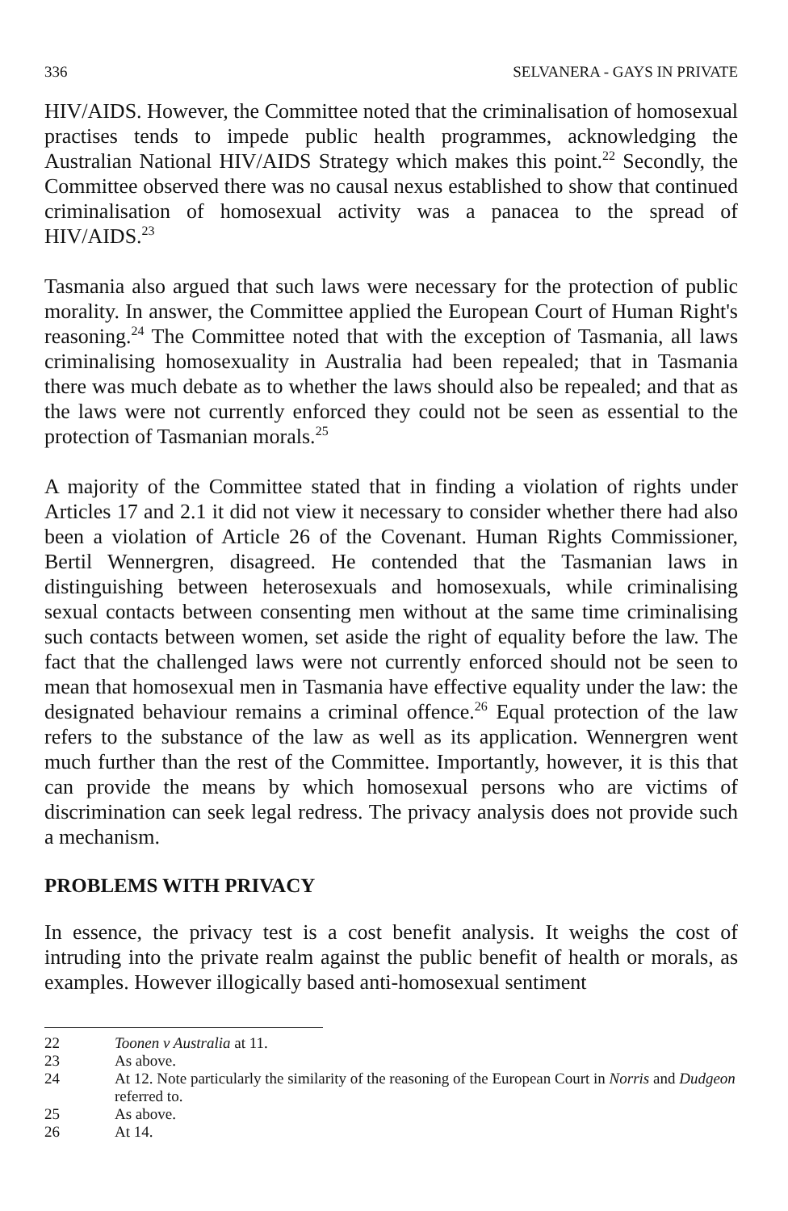336 SELVANERA - GAYS IN PRIVATE
HIV/AIDS. However, the Committee noted that the criminalisation of homosexual practises tends to impede public health programmes, acknowledging the Australian National HIV/AIDS Strategy which makes this point.<sup>22</sup> Secondly, the Committee observed there was no causal nexus established to show that continued criminalisation of homosexual activity was a panacea to the spread of HIV/AIDS.<sup>23</sup>
Tasmania also argued that such laws were necessary for the protection of public morality. In answer, the Committee applied the European Court of Human Right's reasoning.<sup>24</sup> The Committee noted that with the exception of Tasmania, all laws criminalising homosexuality in Australia had been repealed; that in Tasmania there was much debate as to whether the laws should also be repealed; and that as the laws were not currently enforced they could not be seen as essential to the protection of Tasmanian morals.<sup>25</sup>
A majority of the Committee stated that in finding a violation of rights under Articles 17 and 2.1 it did not view it necessary to consider whether there had also been a violation of Article 26 of the Covenant. Human Rights Commissioner, Bertil Wennergren, disagreed. He contended that the Tasmanian laws in distinguishing between heterosexuals and homosexuals, while criminalising sexual contacts between consenting men without at the same time criminalising such contacts between women, set aside the right of equality before the law. The fact that the challenged laws were not currently enforced should not be seen to mean that homosexual men in Tasmania have effective equality under the law: the designated behaviour remains a criminal offence.<sup>26</sup> Equal protection of the law refers to the substance of the law as well as its application. Wennergren went much further than the rest of the Committee. Importantly, however, it is this that can provide the means by which homosexual persons who are victims of discrimination can seek legal redress. The privacy analysis does not provide such a mechanism.
PROBLEMS WITH PRIVACY
In essence, the privacy test is a cost benefit analysis. It weighs the cost of intruding into the private realm against the public benefit of health or morals, as examples. However illogically based anti-homosexual sentiment
22 Toonen v Australia at 11.
23 As above.
24 At 12. Note particularly the similarity of the reasoning of the European Court in Norris and Dudgeon referred to.
25 As above.
26 At 14.